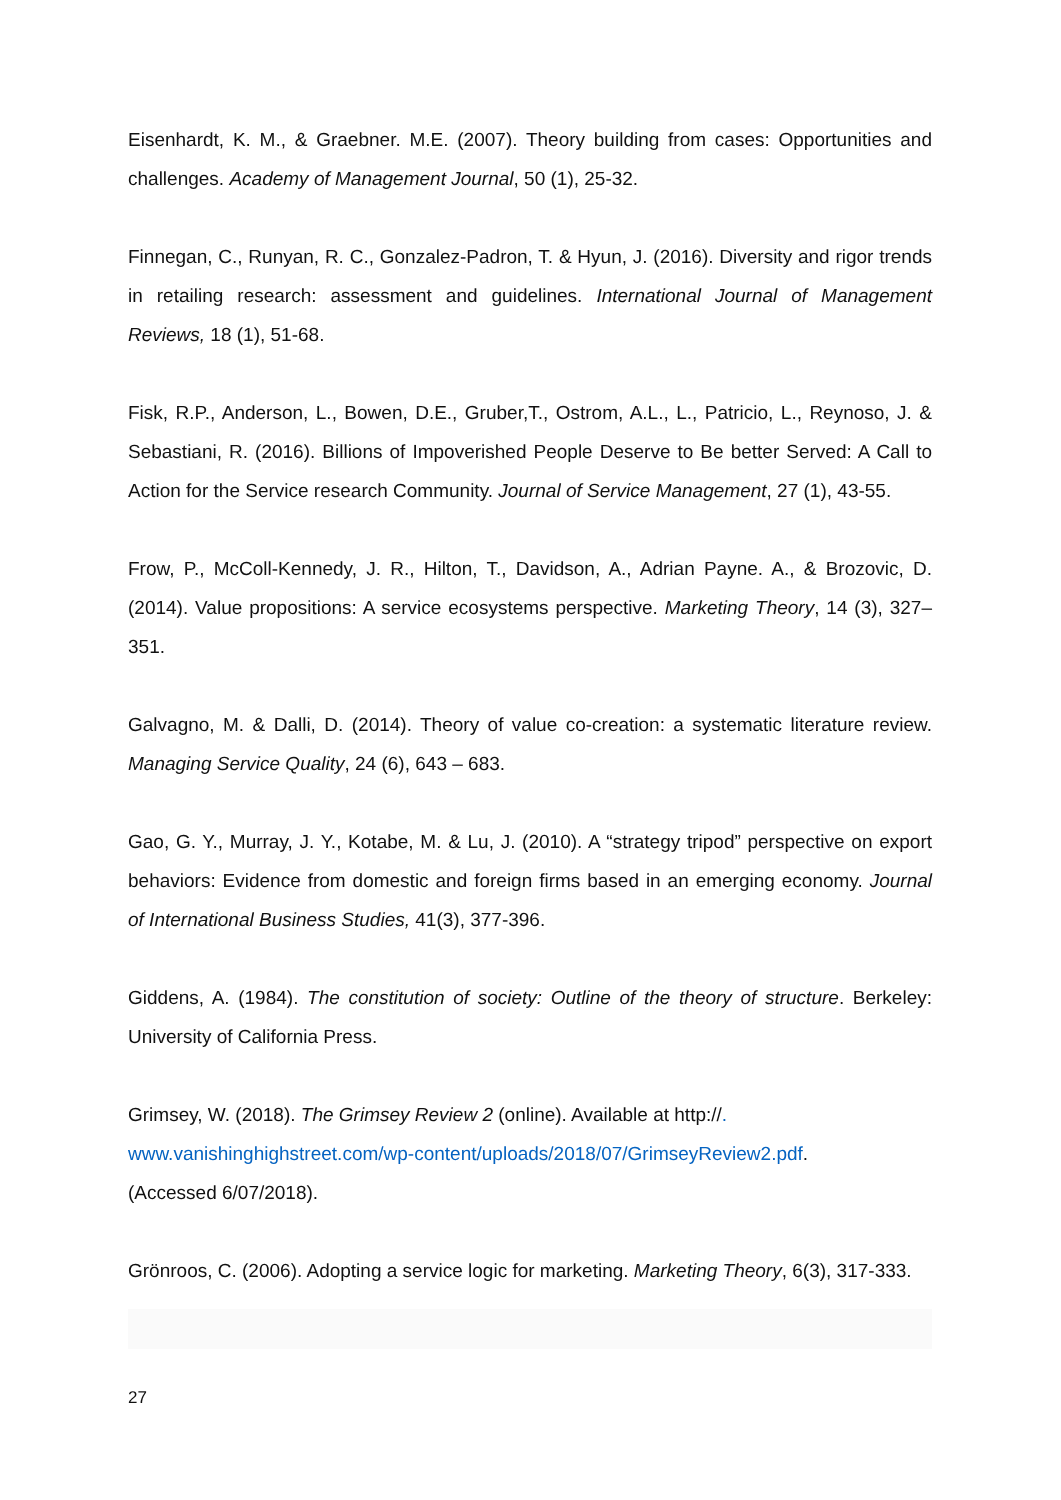Eisenhardt, K. M., & Graebner. M.E. (2007). Theory building from cases: Opportunities and challenges. Academy of Management Journal, 50 (1), 25-32.
Finnegan, C., Runyan, R. C., Gonzalez-Padron, T. & Hyun, J. (2016). Diversity and rigor trends in retailing research: assessment and guidelines. International Journal of Management Reviews, 18 (1), 51-68.
Fisk, R.P., Anderson, L., Bowen, D.E., Gruber,T., Ostrom, A.L., L., Patricio, L., Reynoso, J. & Sebastiani, R. (2016). Billions of Impoverished People Deserve to Be better Served: A Call to Action for the Service research Community. Journal of Service Management, 27 (1), 43-55.
Frow, P., McColl-Kennedy, J. R., Hilton, T., Davidson, A., Adrian Payne. A., & Brozovic, D. (2014). Value propositions: A service ecosystems perspective. Marketing Theory, 14 (3), 327–351.
Galvagno, M. & Dalli, D. (2014). Theory of value co-creation: a systematic literature review. Managing Service Quality, 24 (6), 643 – 683.
Gao, G. Y., Murray, J. Y., Kotabe, M. & Lu, J. (2010). A “strategy tripod” perspective on export behaviors: Evidence from domestic and foreign firms based in an emerging economy. Journal of International Business Studies, 41(3), 377-396.
Giddens, A. (1984). The constitution of society: Outline of the theory of structure. Berkeley: University of California Press.
Grimsey, W. (2018). The Grimsey Review 2 (online). Available at http://.
www.vanishinghighstreet.com/wp-content/uploads/2018/07/GrimseyReview2.pdf.
(Accessed 6/07/2018).
Grönroos, C. (2006). Adopting a service logic for marketing. Marketing Theory, 6(3), 317-333.
27